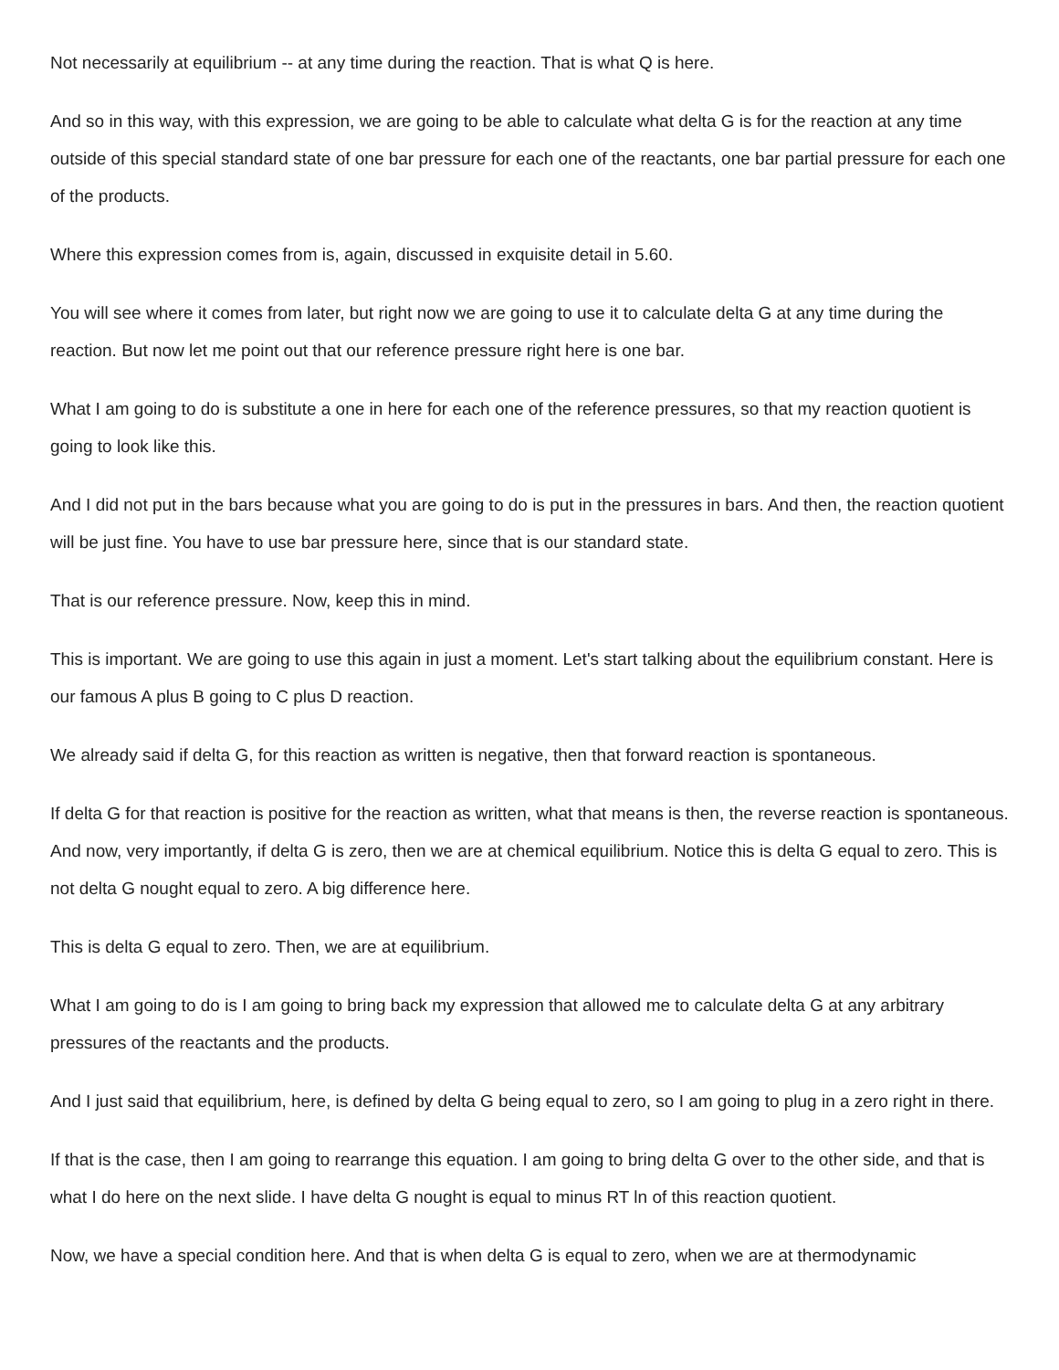Not necessarily at equilibrium -- at any time during the reaction. That is what Q is here.
And so in this way, with this expression, we are going to be able to calculate what delta G is for the reaction at any time outside of this special standard state of one bar pressure for each one of the reactants, one bar partial pressure for each one of the products.
Where this expression comes from is, again, discussed in exquisite detail in 5.60.
You will see where it comes from later, but right now we are going to use it to calculate delta G at any time during the reaction. But now let me point out that our reference pressure right here is one bar.
What I am going to do is substitute a one in here for each one of the reference pressures, so that my reaction quotient is going to look like this.
And I did not put in the bars because what you are going to do is put in the pressures in bars. And then, the reaction quotient will be just fine. You have to use bar pressure here, since that is our standard state.
That is our reference pressure. Now, keep this in mind.
This is important. We are going to use this again in just a moment. Let's start talking about the equilibrium constant. Here is our famous A plus B going to C plus D reaction.
We already said if delta G, for this reaction as written is negative, then that forward reaction is spontaneous.
If delta G for that reaction is positive for the reaction as written, what that means is then, the reverse reaction is spontaneous. And now, very importantly, if delta G is zero, then we are at chemical equilibrium. Notice this is delta G equal to zero. This is not delta G nought equal to zero. A big difference here.
This is delta G equal to zero. Then, we are at equilibrium.
What I am going to do is I am going to bring back my expression that allowed me to calculate delta G at any arbitrary pressures of the reactants and the products.
And I just said that equilibrium, here, is defined by delta G being equal to zero, so I am going to plug in a zero right in there.
If that is the case, then I am going to rearrange this equation. I am going to bring delta G over to the other side, and that is what I do here on the next slide. I have delta G nought is equal to minus RT ln of this reaction quotient.
Now, we have a special condition here. And that is when delta G is equal to zero, when we are at thermodynamic